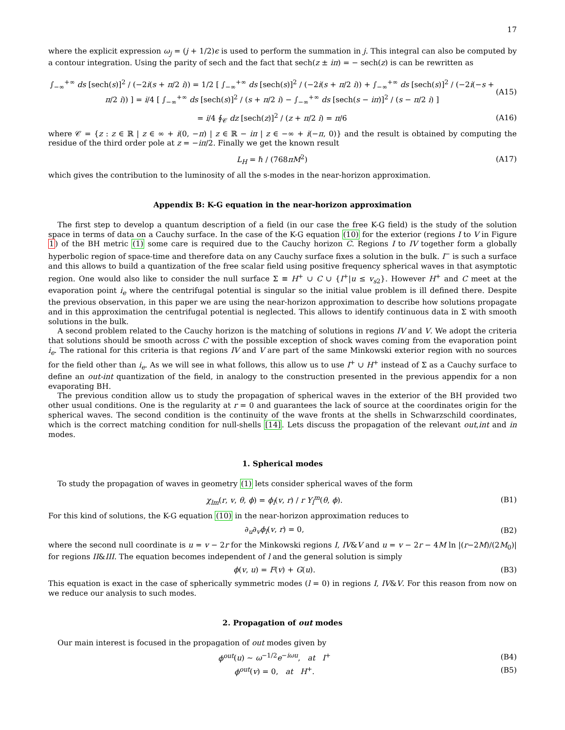17
where the explicit expression ω<sub>j</sub> = (j + 1/2)ϵ is used to perform the summation in j. This integral can also be computed by a contour integration. Using the parity of sech and the fact that sech(z ± iπ) = − sech(z) is can be rewritten as
∫<sub>−∞</sub><sup>+∞</sup> ds [sech(s)]<sup>2</sup> / (−2i(s + π/2 i)) = 1/2 [ ∫<sub>−∞</sub><sup>+∞</sup> ds [sech(s)]<sup>2</sup> / (−2i(s + π/2 i)) + ∫<sub>−∞</sub><sup>+∞</sup> ds [sech(s)]<sup>2</sup> / (−2i(−s + π/2 i)) ] = i/4 [ ∫<sub>−∞</sub><sup>+∞</sup> ds [sech(s)]<sup>2</sup> / (s + π/2 i) − ∫<sub>−∞</sub><sup>+∞</sup> ds [sech(s − iπ)]<sup>2</sup> / (s − π/2 i) ] (A15)
= i/4 ∮<sub>𝒞</sub> dz [sech(z)]<sup>2</sup> / (z + π/2 i) = π/6 (A16)
where 𝒞 = {z : z ∈ ℝ | z ∈ ∞ + i(0, −π) | z ∈ ℝ − iπ | z ∈ −∞ + i(−π, 0)} and the result is obtained by computing the residue of the third order pole at z = −iπ/2. Finally we get the known result
L<sub>H</sub> = ℏ / (768πM<sup>2</sup>) (A17)
which gives the contribution to the luminosity of all the s-modes in the near-horizon approximation.
Appendix B: K-G equation in the near-horizon approximation
The first step to develop a quantum description of a field (in our case the free K-G field) is the study of the solution space in terms of data on a Cauchy surface. In the case of the K-G equation (10) for the exterior (regions I to V in Figure 1) of the BH metric (1) some care is required due to the Cauchy horizon C. Regions I to IV together form a globally hyperbolic region of space-time and therefore data on any Cauchy surface fixes a solution in the bulk. I<sup>−</sup> is such a surface and this allows to build a quantization of the free scalar field using positive frequency spherical waves in that asymptotic region. One would also like to consider the null surface Σ ≡ H<sup>+</sup> ∪ C ∪ {I<sup>+</sup>|u ≤ v<sub>s2</sub>}. However H<sup>+</sup> and C meet at the evaporation point i<sub>e</sub> where the centrifugal potential is singular so the initial value problem is ill defined there. Despite the previous observation, in this paper we are using the near-horizon approximation to describe how solutions propagate and in this approximation the centrifugal potential is neglected. This allows to identify continuous data in Σ with smooth solutions in the bulk.
A second problem related to the Cauchy horizon is the matching of solutions in regions IV and V. We adopt the criteria that solutions should be smooth across C with the possible exception of shock waves coming from the evaporation point i<sub>e</sub>. The rational for this criteria is that regions IV and V are part of the same Minkowski exterior region with no sources for the field other than i<sub>e</sub>. As we will see in what follows, this allow us to use I<sup>+</sup> ∪ H<sup>+</sup> instead of Σ as a Cauchy surface to define an out-int quantization of the field, in analogy to the construction presented in the previous appendix for a non evaporating BH.
The previous condition allow us to study the propagation of spherical waves in the exterior of the BH provided two other usual conditions. One is the regularity at r = 0 and guarantees the lack of source at the coordinates origin for the spherical waves. The second condition is the continuity of the wave fronts at the shells in Schwarzschild coordinates, which is the correct matching condition for null-shells [14]. Lets discuss the propagation of the relevant out,int and in modes.
1. Spherical modes
To study the propagation of waves in geometry (1) lets consider spherical waves of the form
χ<sub>lm</sub>(r, v, θ, ϕ) = ϕ<sub>l</sub>(v, r) / r Y<sub>l</sub><sup>m</sup>(θ, ϕ). (B1)
For this kind of solutions, the K-G equation (10) in the near-horizon approximation reduces to
∂<sub>u</sub>∂<sub>v</sub>ϕ<sub>l</sub>(v, r) = 0, (B2)
where the second null coordinate is u = v − 2r for the Minkowski regions I, IV&V and u = v − 2r − 4M ln |(r−2M)/(2M<sub>0</sub>)| for regions II&III. The equation becomes independent of l and the general solution is simply
ϕ(v, u) = F(v) + G(u). (B3)
This equation is exact in the case of spherically symmetric modes (l = 0) in regions I, IV&V. For this reason from now on we reduce our analysis to such modes.
2. Propagation of out modes
Our main interest is focused in the propagation of out modes given by
ϕ<sup>out</sup>(u) ∼ ω<sup>−1/2</sup>e<sup>−iωu</sup>, at I<sup>+</sup> (B4)
ϕ<sup>out</sup>(v) = 0, at H<sup>+</sup>. (B5)